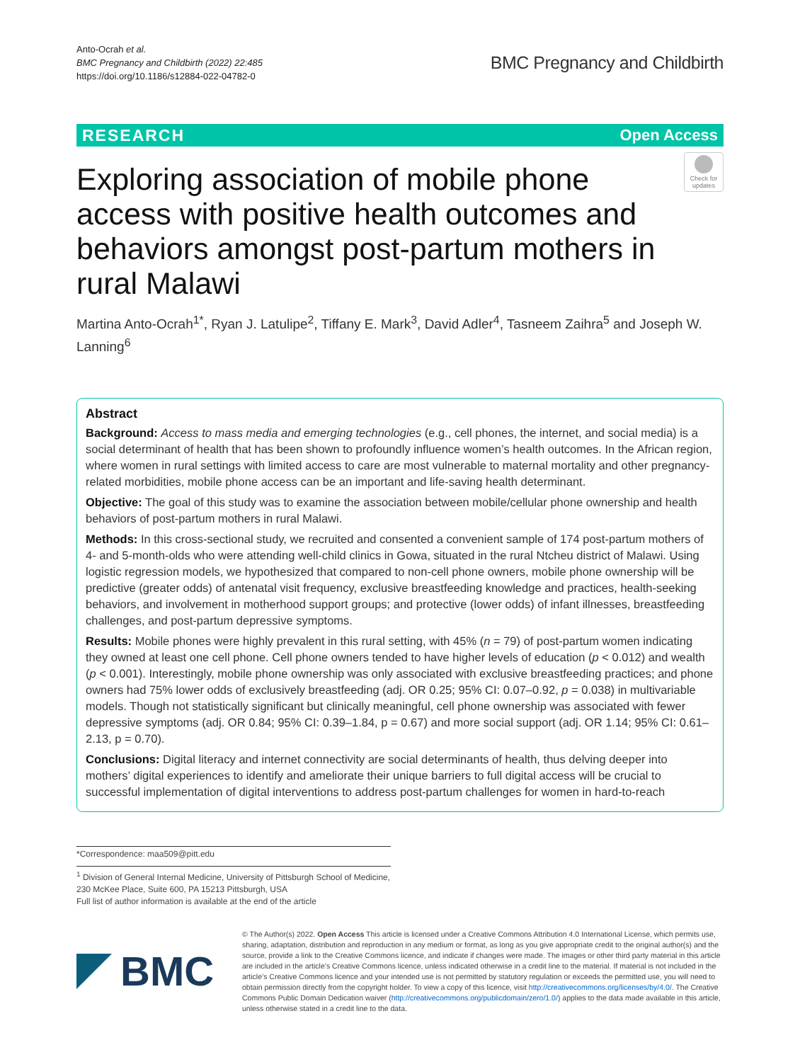Anto-Ocrah et al.
BMC Pregnancy and Childbirth (2022) 22:485
https://doi.org/10.1186/s12884-022-04782-0
BMC Pregnancy and Childbirth
RESEARCH Open Access
Exploring association of mobile phone access with positive health outcomes and behaviors amongst post-partum mothers in rural Malawi
Check for updates
Martina Anto-Ocrah<sup>1*</sup>, Ryan J. Latulipe<sup>2</sup>, Tiffany E. Mark<sup>3</sup>, David Adler<sup>4</sup>, Tasneem Zaihra<sup>5</sup> and Joseph W. Lanning<sup>6</sup>
Abstract
Background: Access to mass media and emerging technologies (e.g., cell phones, the internet, and social media) is a social determinant of health that has been shown to profoundly influence women’s health outcomes. In the African region, where women in rural settings with limited access to care are most vulnerable to maternal mortality and other pregnancy-related morbidities, mobile phone access can be an important and life-saving health determinant.
Objective: The goal of this study was to examine the association between mobile/cellular phone ownership and health behaviors of post-partum mothers in rural Malawi.
Methods: In this cross-sectional study, we recruited and consented a convenient sample of 174 post-partum mothers of 4- and 5-month-olds who were attending well-child clinics in Gowa, situated in the rural Ntcheu district of Malawi. Using logistic regression models, we hypothesized that compared to non-cell phone owners, mobile phone ownership will be predictive (greater odds) of antenatal visit frequency, exclusive breastfeeding knowledge and practices, health-seeking behaviors, and involvement in motherhood support groups; and protective (lower odds) of infant illnesses, breastfeeding challenges, and post-partum depressive symptoms.
Results: Mobile phones were highly prevalent in this rural setting, with 45% (n = 79) of post-partum women indicating they owned at least one cell phone. Cell phone owners tended to have higher levels of education (p < 0.012) and wealth (p < 0.001). Interestingly, mobile phone ownership was only associated with exclusive breastfeeding practices; and phone owners had 75% lower odds of exclusively breastfeeding (adj. OR 0.25; 95% CI: 0.07–0.92, p = 0.038) in multivariable models. Though not statistically significant but clinically meaningful, cell phone ownership was associated with fewer depressive symptoms (adj. OR 0.84; 95% CI: 0.39–1.84, p = 0.67) and more social support (adj. OR 1.14; 95% CI: 0.61–2.13, p = 0.70).
Conclusions: Digital literacy and internet connectivity are social determinants of health, thus delving deeper into mothers’ digital experiences to identify and ameliorate their unique barriers to full digital access will be crucial to successful implementation of digital interventions to address post-partum challenges for women in hard-to-reach
*Correspondence: maa509@pitt.edu
<sup>1</sup> Division of General Internal Medicine, University of Pittsburgh School of Medicine, 230 McKee Place, Suite 600, PA 15213 Pittsburgh, USA
Full list of author information is available at the end of the article
BMC
© The Author(s) 2022. Open Access This article is licensed under a Creative Commons Attribution 4.0 International License, which permits use, sharing, adaptation, distribution and reproduction in any medium or format, as long as you give appropriate credit to the original author(s) and the source, provide a link to the Creative Commons licence, and indicate if changes were made. The images or other third party material in this article are included in the article’s Creative Commons licence, unless indicated otherwise in a credit line to the material. If material is not included in the article’s Creative Commons licence and your intended use is not permitted by statutory regulation or exceeds the permitted use, you will need to obtain permission directly from the copyright holder. To view a copy of this licence, visit http://creativecommons.org/licenses/by/4.0/. The Creative Commons Public Domain Dedication waiver (http://creativecommons.org/publicdomain/zero/1.0/) applies to the data made available in this article, unless otherwise stated in a credit line to the data.